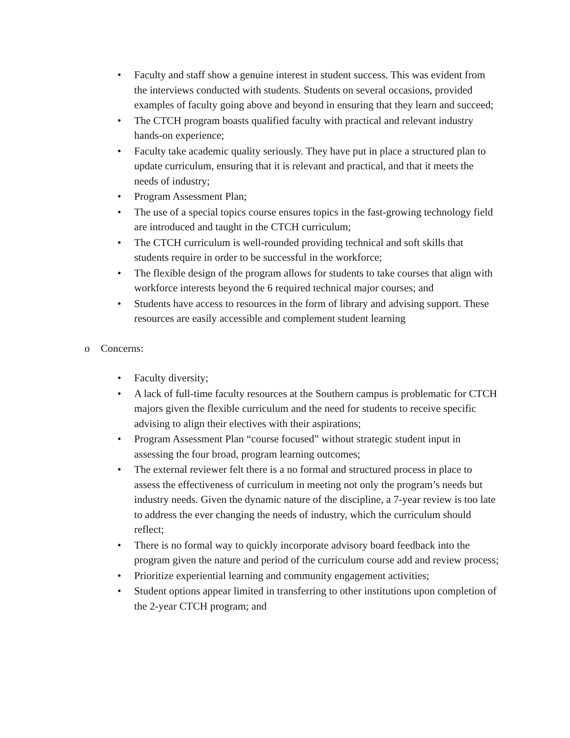• Faculty and staff show a genuine interest in student success. This was evident from the interviews conducted with students. Students on several occasions, provided examples of faculty going above and beyond in ensuring that they learn and succeed;
• The CTCH program boasts qualified faculty with practical and relevant industry hands-on experience;
• Faculty take academic quality seriously. They have put in place a structured plan to update curriculum, ensuring that it is relevant and practical, and that it meets the needs of industry;
• Program Assessment Plan;
• The use of a special topics course ensures topics in the fast-growing technology field are introduced and taught in the CTCH curriculum;
• The CTCH curriculum is well-rounded providing technical and soft skills that students require in order to be successful in the workforce;
• The flexible design of the program allows for students to take courses that align with workforce interests beyond the 6 required technical major courses; and
• Students have access to resources in the form of library and advising support. These resources are easily accessible and complement student learning
o Concerns:
• Faculty diversity;
• A lack of full-time faculty resources at the Southern campus is problematic for CTCH majors given the flexible curriculum and the need for students to receive specific advising to align their electives with their aspirations;
• Program Assessment Plan “course focused” without strategic student input in assessing the four broad, program learning outcomes;
• The external reviewer felt there is a no formal and structured process in place to assess the effectiveness of curriculum in meeting not only the program’s needs but industry needs. Given the dynamic nature of the discipline, a 7-year review is too late to address the ever changing the needs of industry, which the curriculum should reflect;
• There is no formal way to quickly incorporate advisory board feedback into the program given the nature and period of the curriculum course add and review process;
• Prioritize experiential learning and community engagement activities;
• Student options appear limited in transferring to other institutions upon completion of the 2-year CTCH program; and